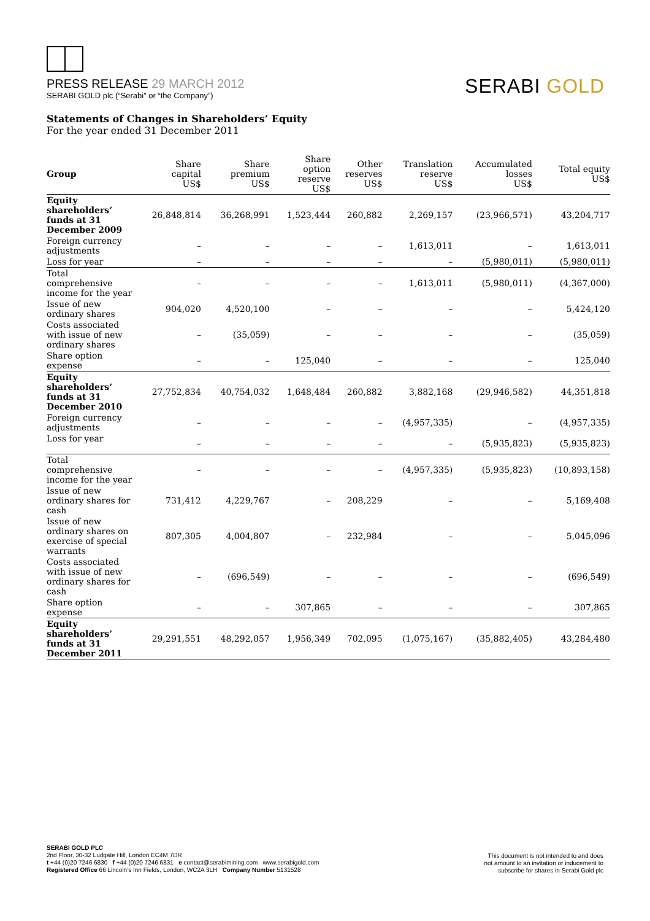PRESS RELEASE 29 MARCH 2012
SERABI GOLD plc (“Serabi” or “the Company”)
SERABI GOLD
Statements of Changes in Shareholders’ Equity
For the year ended 31 December 2011
| Group | Share capital US$ | Share premium US$ | Share option reserve US$ | Other reserves US$ | Translation reserve US$ | Accumulated losses US$ | Total equity US$ |
| --- | --- | --- | --- | --- | --- | --- | --- |
| Equity shareholders’ funds at 31 December 2009 | 26,848,814 | 36,268,991 | 1,523,444 | 260,882 | 2,269,157 | (23,966,571) | 43,204,717 |
| Foreign currency adjustments | – | – | – | – | 1,613,011 | – | 1,613,011 |
| Loss for year | – | – | – | – | – | (5,980,011) | (5,980,011) |
| Total comprehensive income for the year | – | – | – | – | 1,613,011 | (5,980,011) | (4,367,000) |
| Issue of new ordinary shares | 904,020 | 4,520,100 | – | – | – | – | 5,424,120 |
| Costs associated with issue of new ordinary shares | – | (35,059) | – | – | – | – | (35,059) |
| Share option expense | – | – | 125,040 | – | – | – | 125,040 |
| Equity shareholders’ funds at 31 December 2010 | 27,752,834 | 40,754,032 | 1,648,484 | 260,882 | 3,882,168 | (29,946,582) | 44,351,818 |
| Foreign currency adjustments | – | – | – | – | (4,957,335) | – | (4,957,335) |
| Loss for year | – | – | – | – | – | (5,935,823) | (5,935,823) |
| Total comprehensive income for the year | – | – | – | – | (4,957,335) | (5,935,823) | (10,893,158) |
| Issue of new ordinary shares for cash | 731,412 | 4,229,767 | – | 208,229 | – | – | 5,169,408 |
| Issue of new ordinary shares on exercise of special warrants | 807,305 | 4,004,807 | – | 232,984 | – | – | 5,045,096 |
| Costs associated with issue of new ordinary shares for cash | – | (696,549) | – | – | – | – | (696,549) |
| Share option expense | – | – | 307,865 | – | – | – | 307,865 |
| Equity shareholders’ funds at 31 December 2011 | 29,291,551 | 48,292,057 | 1,956,349 | 702,095 | (1,075,167) | (35,882,405) | 43,284,480 |
SERABI GOLD PLC
2nd Floor, 30-32 Ludgate Hill, London EC4M 7DR
t +44 (0)20 7246 6830 f +44 (0)20 7246 6831 e contact@serabimining.com www.serabigold.com
Registered Office 66 Lincoln’s Inn Fields, London, WC2A 3LH Company Number 5131528
This document is not intended to and does
not amount to an invitation or inducement to
subscribe for shares in Serabi Gold plc